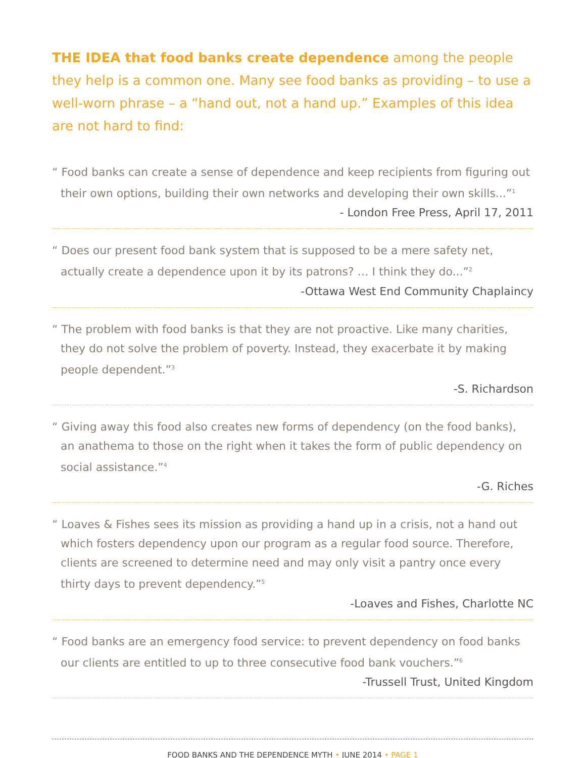THE IDEA that food banks create dependence among the people they help is a common one. Many see food banks as providing – to use a well-worn phrase – a “hand out, not a hand up.” Examples of this idea are not hard to find:
“ Food banks can create a sense of dependence and keep recipients from figuring out their own options, building their own networks and developing their own skills...”<sup>1</sup>
- London Free Press, April 17, 2011
“ Does our present food bank system that is supposed to be a mere safety net, actually create a dependence upon it by its patrons? … I think they do...”<sup>2</sup>
-Ottawa West End Community Chaplaincy
“ The problem with food banks is that they are not proactive. Like many charities, they do not solve the problem of poverty. Instead, they exacerbate it by making people dependent.”<sup>3</sup>
-S. Richardson
“ Giving away this food also creates new forms of dependency (on the food banks), an anathema to those on the right when it takes the form of public dependency on social assistance.”<sup>4</sup>
-G. Riches
“ Loaves & Fishes sees its mission as providing a hand up in a crisis, not a hand out which fosters dependency upon our program as a regular food source. Therefore, clients are screened to determine need and may only visit a pantry once every thirty days to prevent dependency.”<sup>5</sup>
-Loaves and Fishes, Charlotte NC
“ Food banks are an emergency food service: to prevent dependency on food banks our clients are entitled to up to three consecutive food bank vouchers.”<sup>6</sup>
-Trussell Trust, United Kingdom
FOOD BANKS AND THE DEPENDENCE MYTH • JUNE 2014 • PAGE 1